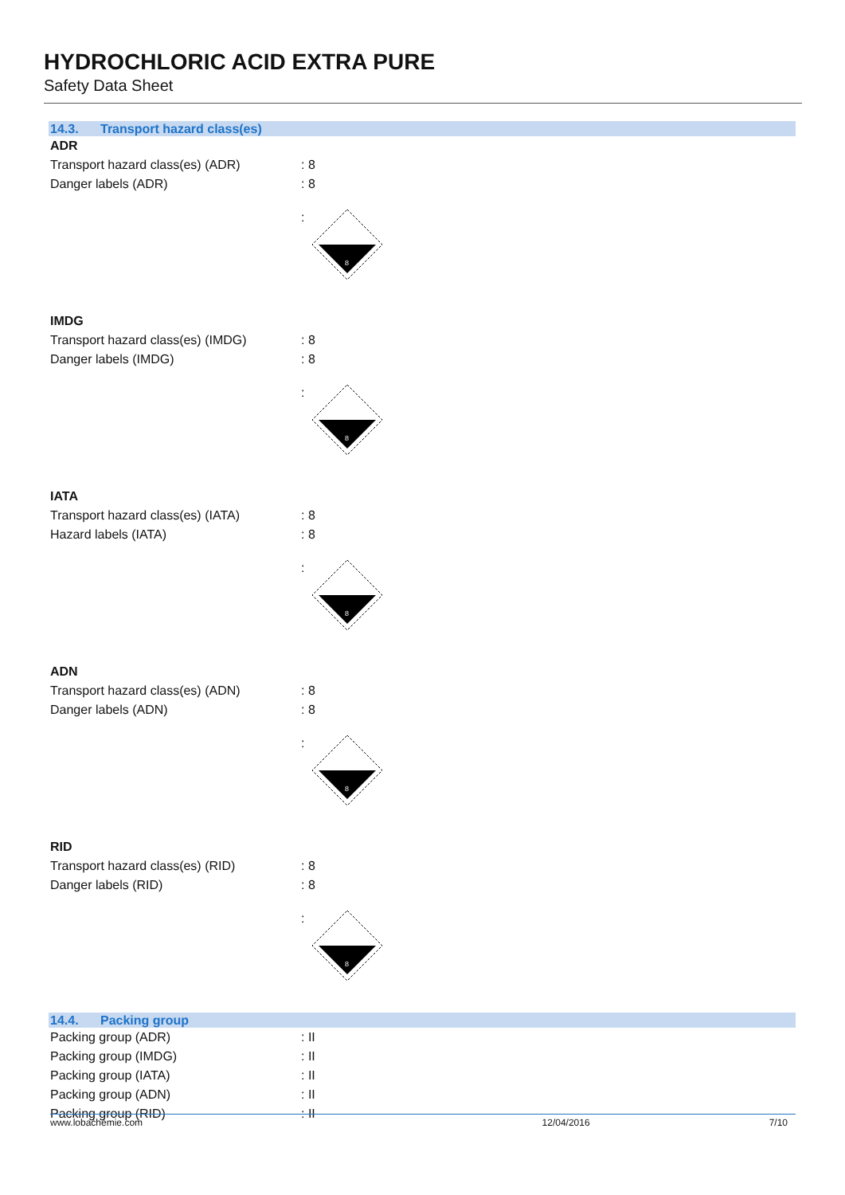HYDROCHLORIC ACID EXTRA PURE
Safety Data Sheet
14.3. Transport hazard class(es)
ADR
Transport hazard class(es) (ADR) : 8
Danger labels (ADR) : 8
:
8
IMDG
Transport hazard class(es) (IMDG)
: 8
Danger labels (IMDG) : 8
:
8
IATA
Transport hazard class(es) (IATA)
: 8
Hazard labels (IATA) : 8
:
8
ADN
Transport hazard class(es) (ADN) : 8
Danger labels (ADN) : 8
:
8
RID
Transport hazard class(es) (RID) : 8
Danger labels (RID) : 8
:
8
14.4. Packing group
Packing group (ADR) : II
Packing group (IMDG) : II
Packing group (IATA) : II
Packing group (ADN) : II
Packing group (RID) : II
www.lobachemie.com 12/04/2016 7/10